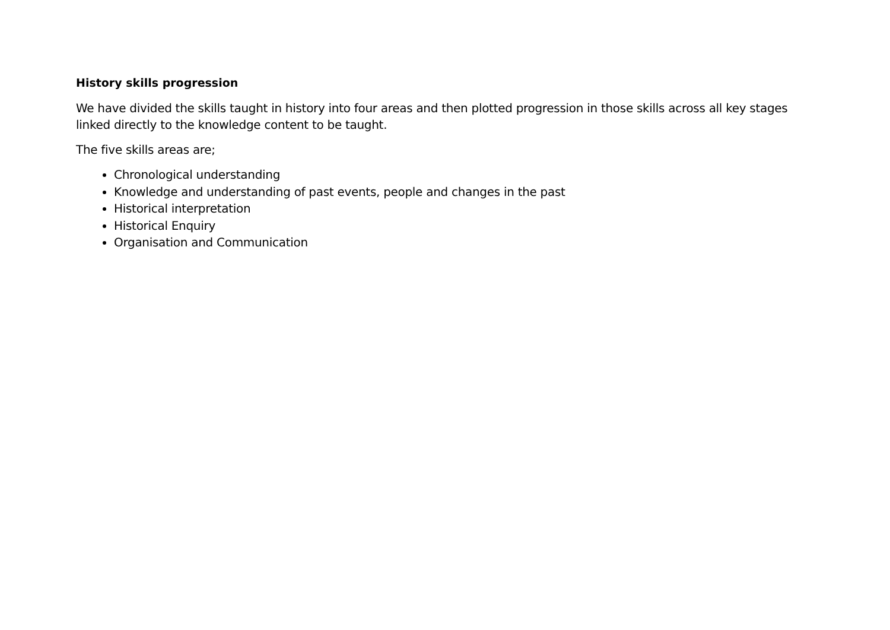History skills progression
We have divided the skills taught in history into four areas and then plotted progression in those skills across all key stages linked directly to the knowledge content to be taught.
The five skills areas are;
Chronological understanding
Knowledge and understanding of past events, people and changes in the past
Historical interpretation
Historical Enquiry
Organisation and Communication